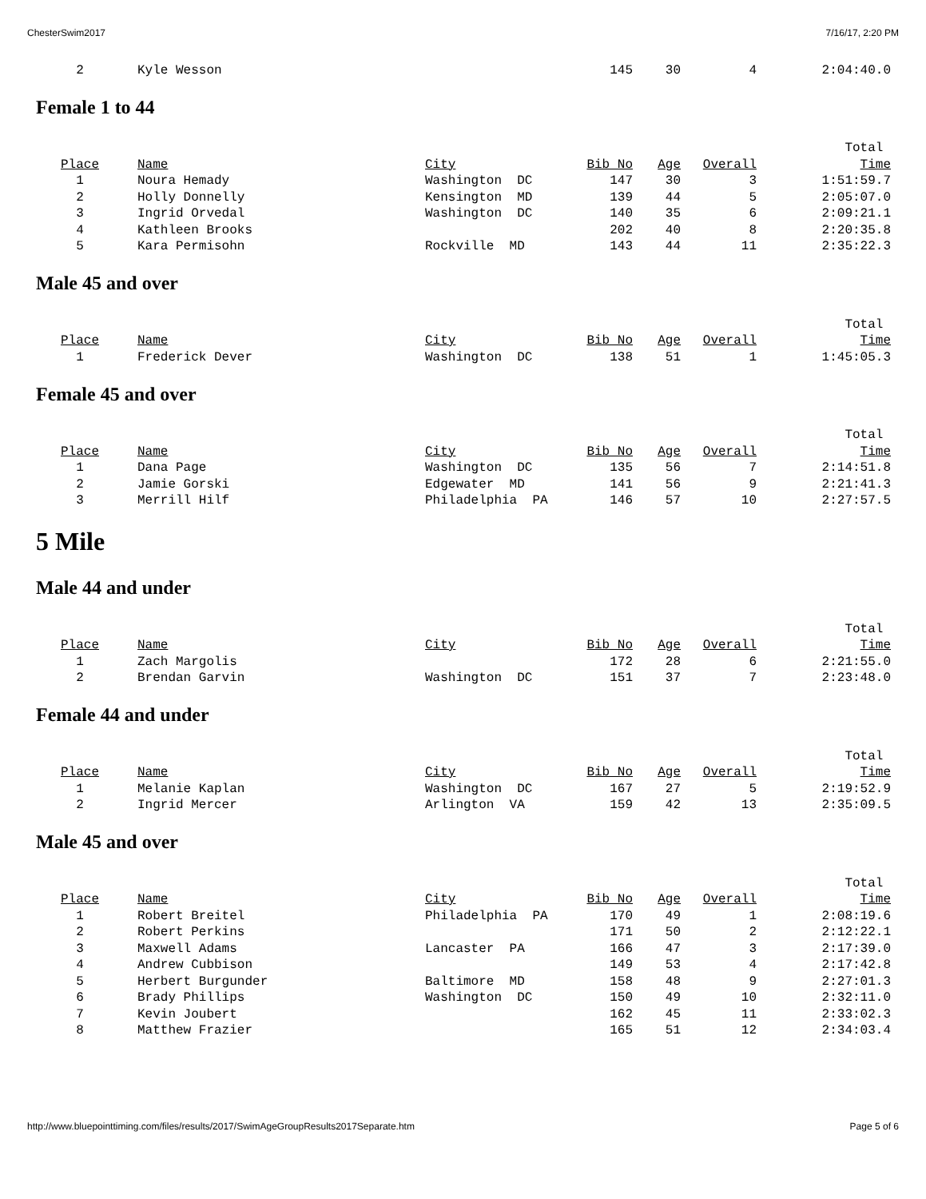ChesterSwim2017 7/16/17, 2:20 PM
| 2 | Kyle Wesson | | 145 | 30 | 4 | 2:04:40.0 |
Female 1 to 44
| | | | | | | Total |
| Place | Name | City | Bib No | Age | Overall | Time |
| 1 | Noura Hemady | Washington DC | 147 | 30 | 3 | 1:51:59.7 |
| 2 | Holly Donnelly | Kensington MD | 139 | 44 | 5 | 2:05:07.0 |
| 3 | Ingrid Orvedal | Washington DC | 140 | 35 | 6 | 2:09:21.1 |
| 4 | Kathleen Brooks | | 202 | 40 | 8 | 2:20:35.8 |
| 5 | Kara Permisohn | Rockville MD | 143 | 44 | 11 | 2:35:22.3 |
Male 45 and over
| | | | | | | Total |
| Place | Name | City | Bib No | Age | Overall | Time |
| 1 | Frederick Dever | Washington DC | 138 | 51 | 1 | 1:45:05.3 |
Female 45 and over
| | | | | | | Total |
| Place | Name | City | Bib No | Age | Overall | Time |
| 1 | Dana Page | Washington DC | 135 | 56 | 7 | 2:14:51.8 |
| 2 | Jamie Gorski | Edgewater MD | 141 | 56 | 9 | 2:21:41.3 |
| 3 | Merrill Hilf | Philadelphia PA | 146 | 57 | 10 | 2:27:57.5 |
5 Mile
Male 44 and under
| | | | | | | Total |
| Place | Name | City | Bib No | Age | Overall | Time |
| 1 | Zach Margolis | | 172 | 28 | 6 | 2:21:55.0 |
| 2 | Brendan Garvin | Washington DC | 151 | 37 | 7 | 2:23:48.0 |
Female 44 and under
| | | | | | | Total |
| Place | Name | City | Bib No | Age | Overall | Time |
| 1 | Melanie Kaplan | Washington DC | 167 | 27 | 5 | 2:19:52.9 |
| 2 | Ingrid Mercer | Arlington VA | 159 | 42 | 13 | 2:35:09.5 |
Male 45 and over
| | | | | | | Total |
| Place | Name | City | Bib No | Age | Overall | Time |
| 1 | Robert Breitel | Philadelphia PA | 170 | 49 | 1 | 2:08:19.6 |
| 2 | Robert Perkins | | 171 | 50 | 2 | 2:12:22.1 |
| 3 | Maxwell Adams | Lancaster PA | 166 | 47 | 3 | 2:17:39.0 |
| 4 | Andrew Cubbison | | 149 | 53 | 4 | 2:17:42.8 |
| 5 | Herbert Burgunder | Baltimore MD | 158 | 48 | 9 | 2:27:01.3 |
| 6 | Brady Phillips | Washington DC | 150 | 49 | 10 | 2:32:11.0 |
| 7 | Kevin Joubert | | 162 | 45 | 11 | 2:33:02.3 |
| 8 | Matthew Frazier | | 165 | 51 | 12 | 2:34:03.4 |
http://www.bluepointtiming.com/files/results/2017/SwimAgeGroupResults2017Separate.htm Page 5 of 6